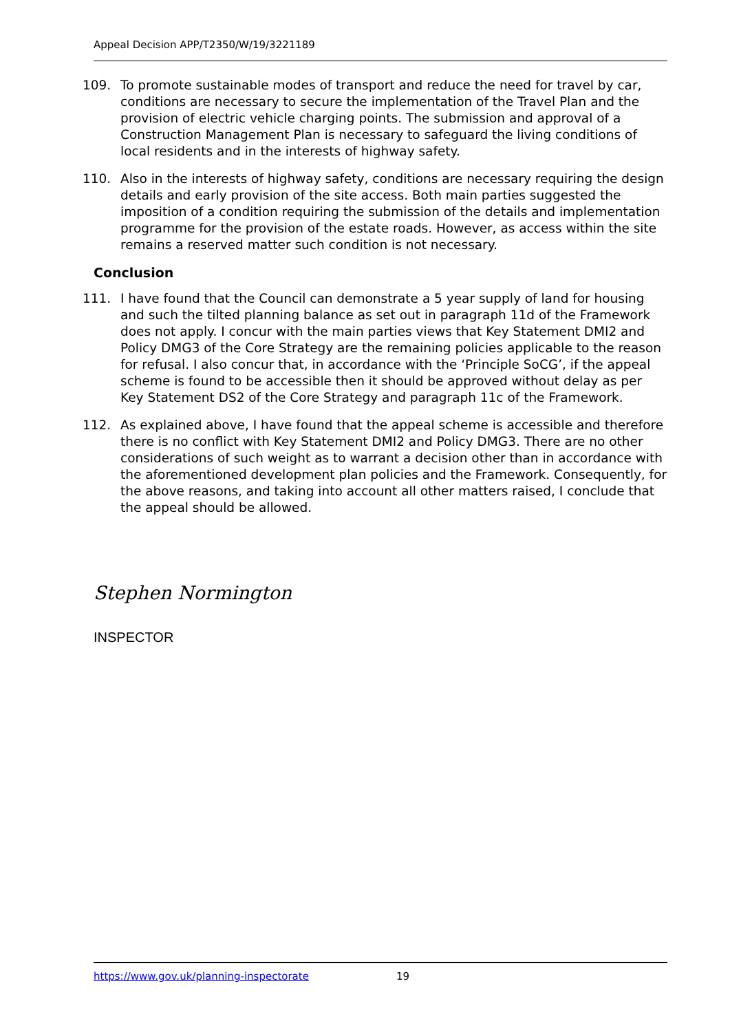Appeal Decision APP/T2350/W/19/3221189
109. To promote sustainable modes of transport and reduce the need for travel by car, conditions are necessary to secure the implementation of the Travel Plan and the provision of electric vehicle charging points. The submission and approval of a Construction Management Plan is necessary to safeguard the living conditions of local residents and in the interests of highway safety.
110. Also in the interests of highway safety, conditions are necessary requiring the design details and early provision of the site access. Both main parties suggested the imposition of a condition requiring the submission of the details and implementation programme for the provision of the estate roads. However, as access within the site remains a reserved matter such condition is not necessary.
Conclusion
111. I have found that the Council can demonstrate a 5 year supply of land for housing and such the tilted planning balance as set out in paragraph 11d of the Framework does not apply. I concur with the main parties views that Key Statement DMI2 and Policy DMG3 of the Core Strategy are the remaining policies applicable to the reason for refusal. I also concur that, in accordance with the ‘Principle SoCG’, if the appeal scheme is found to be accessible then it should be approved without delay as per Key Statement DS2 of the Core Strategy and paragraph 11c of the Framework.
112. As explained above, I have found that the appeal scheme is accessible and therefore there is no conflict with Key Statement DMI2 and Policy DMG3. There are no other considerations of such weight as to warrant a decision other than in accordance with the aforementioned development plan policies and the Framework. Consequently, for the above reasons, and taking into account all other matters raised, I conclude that the appeal should be allowed.
Stephen Normington
INSPECTOR
https://www.gov.uk/planning-inspectorate 19